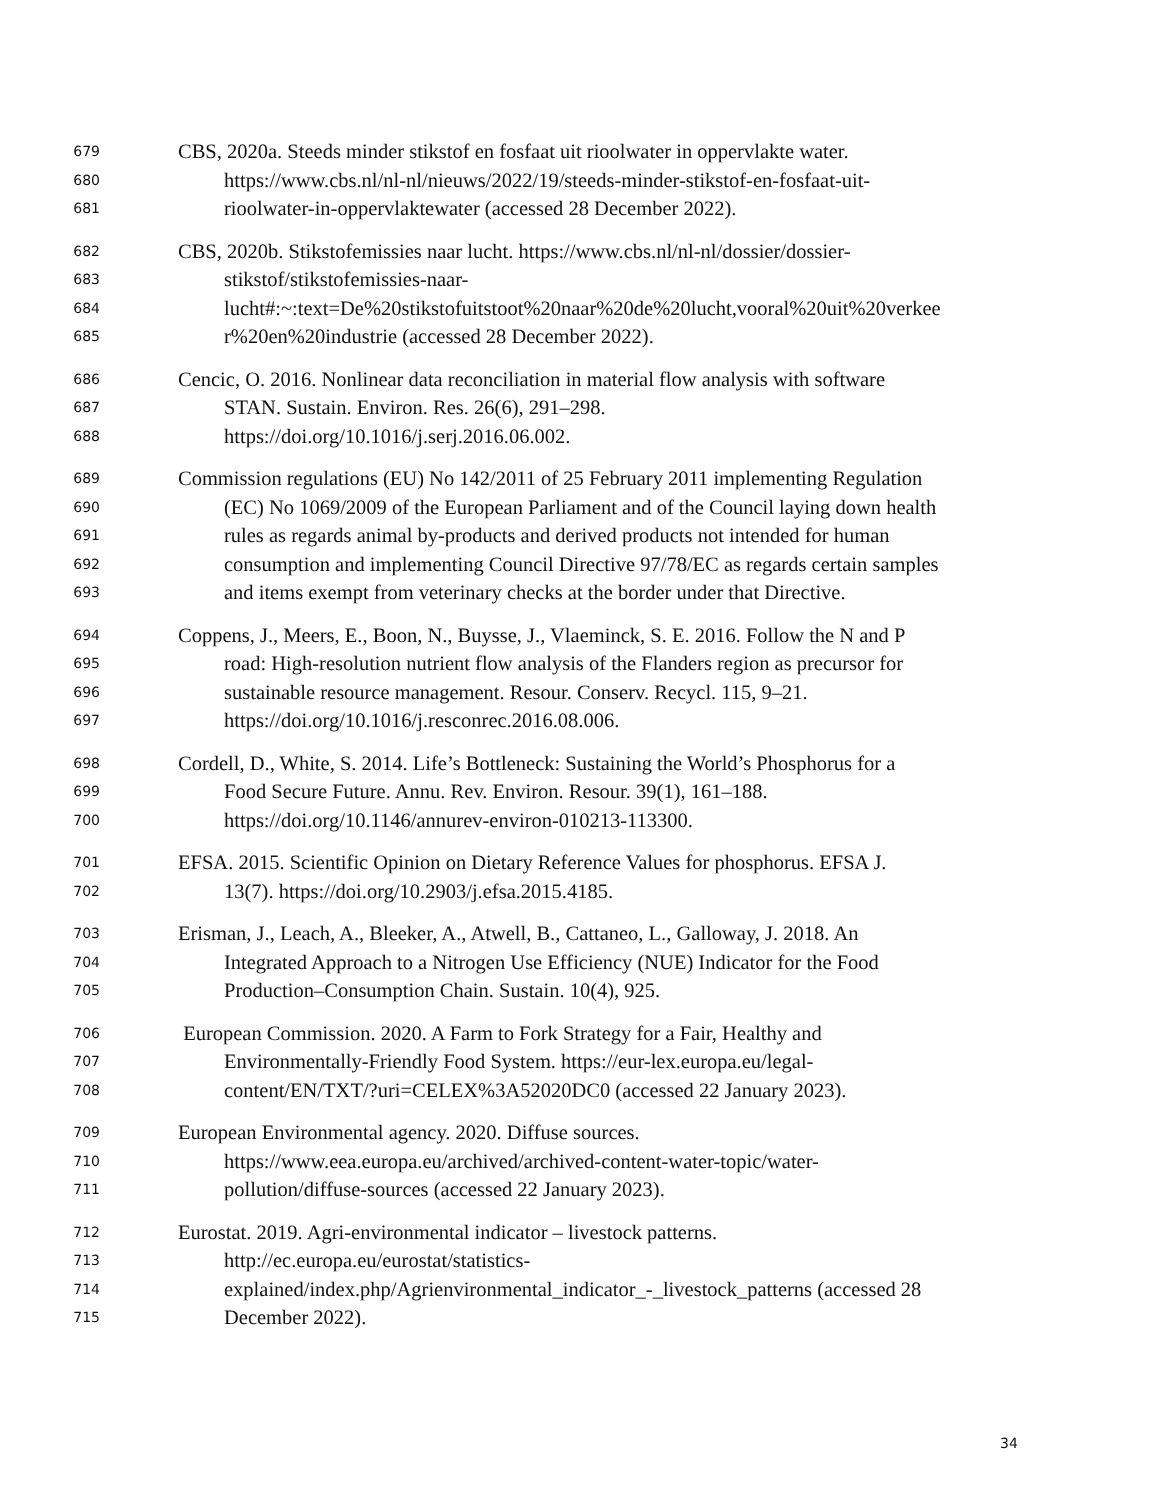679 CBS, 2020a. Steeds minder stikstof en fosfaat uit rioolwater in oppervlakte water.
680 https://www.cbs.nl/nl-nl/nieuws/2022/19/steeds-minder-stikstof-en-fosfaat-uit-
681 rioolwater-in-oppervlaktewater (accessed 28 December 2022).
682 CBS, 2020b. Stikstofemissies naar lucht. https://www.cbs.nl/nl-nl/dossier/dossier-
683 stikstof/stikstofemissies-naar-
684 lucht#:~:text=De%20stikstofuitstoot%20naar%20de%20lucht,vooral%20uit%20verkee
685 r%20en%20industrie (accessed 28 December 2022).
686 Cencic, O. 2016. Nonlinear data reconciliation in material flow analysis with software
687 STAN. Sustain. Environ. Res. 26(6), 291–298.
688 https://doi.org/10.1016/j.serj.2016.06.002.
689 Commission regulations (EU) No 142/2011 of 25 February 2011 implementing Regulation
690 (EC) No 1069/2009 of the European Parliament and of the Council laying down health
691 rules as regards animal by-products and derived products not intended for human
692 consumption and implementing Council Directive 97/78/EC as regards certain samples
693 and items exempt from veterinary checks at the border under that Directive.
694 Coppens, J., Meers, E., Boon, N., Buysse, J., Vlaeminck, S. E. 2016. Follow the N and P
695 road: High-resolution nutrient flow analysis of the Flanders region as precursor for
696 sustainable resource management. Resour. Conserv. Recycl. 115, 9–21.
697 https://doi.org/10.1016/j.resconrec.2016.08.006.
698 Cordell, D., White, S. 2014. Life’s Bottleneck: Sustaining the World’s Phosphorus for a
699 Food Secure Future. Annu. Rev. Environ. Resour. 39(1), 161–188.
700 https://doi.org/10.1146/annurev-environ-010213-113300.
701 EFSA. 2015. Scientific Opinion on Dietary Reference Values for phosphorus. EFSA J.
702 13(7). https://doi.org/10.2903/j.efsa.2015.4185.
703 Erisman, J., Leach, A., Bleeker, A., Atwell, B., Cattaneo, L., Galloway, J. 2018. An
704 Integrated Approach to a Nitrogen Use Efficiency (NUE) Indicator for the Food
705 Production–Consumption Chain. Sustain. 10(4), 925.
706 European Commission. 2020. A Farm to Fork Strategy for a Fair, Healthy and
707 Environmentally-Friendly Food System. https://eur-lex.europa.eu/legal-
708 content/EN/TXT/?uri=CELEX%3A52020DC0 (accessed 22 January 2023).
709 European Environmental agency. 2020. Diffuse sources.
710 https://www.eea.europa.eu/archived/archived-content-water-topic/water-
711 pollution/diffuse-sources (accessed 22 January 2023).
712 Eurostat. 2019. Agri-environmental indicator – livestock patterns.
713 http://ec.europa.eu/eurostat/statistics-
714 explained/index.php/Agrienvironmental_indicator_-_livestock_patterns (accessed 28
715 December 2022).
34